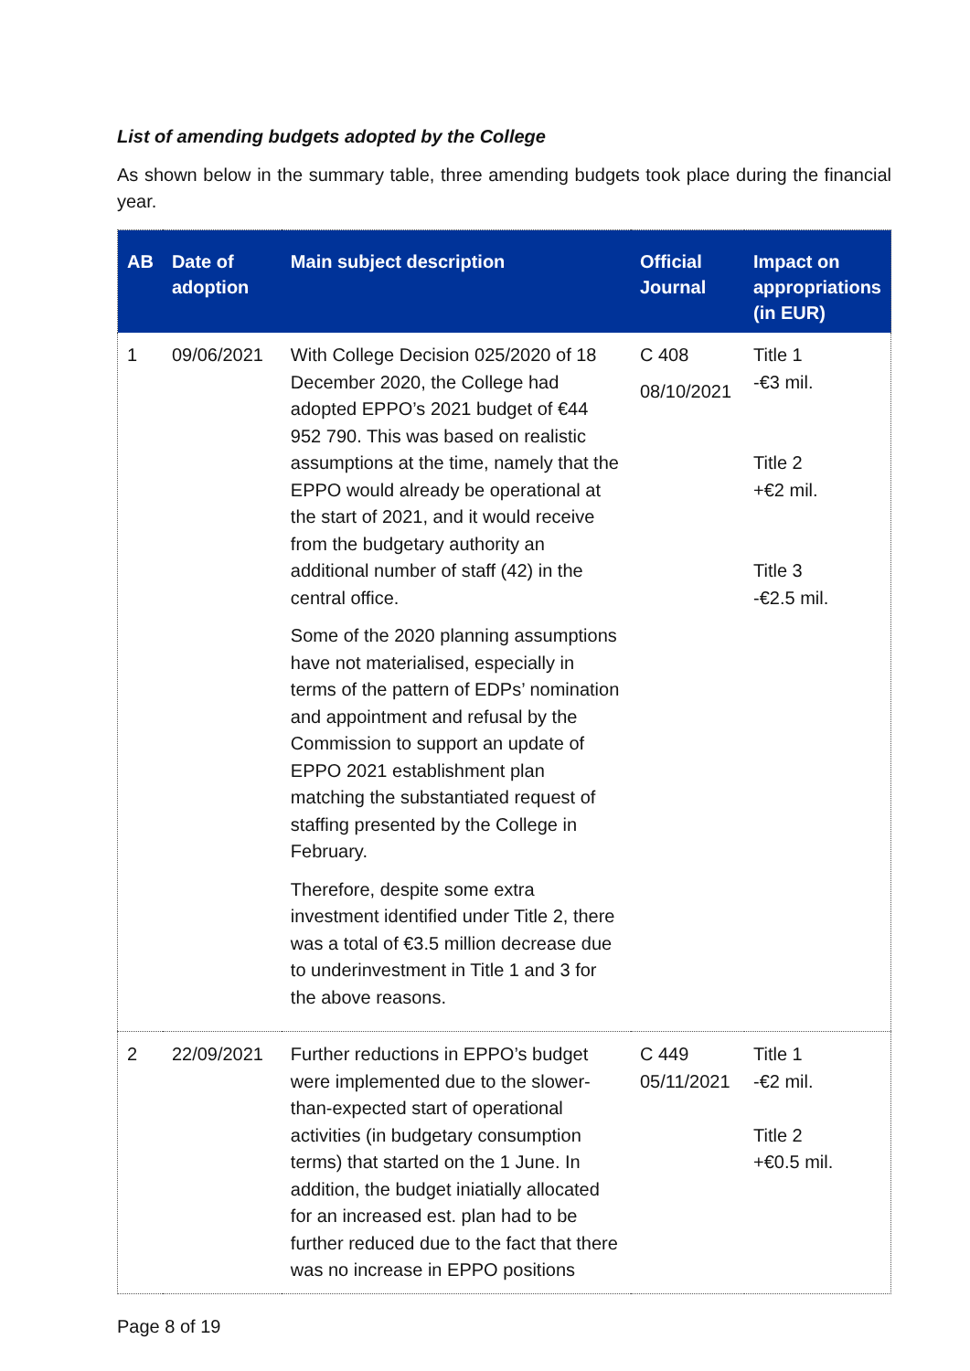List of amending budgets adopted by the College
As shown below in the summary table, three amending budgets took place during the financial year.
| AB | Date of adoption | Main subject description | Official Journal | Impact on appropriations (in EUR) |
| --- | --- | --- | --- | --- |
| 1 | 09/06/2021 | With College Decision 025/2020 of 18 December 2020, the College had adopted EPPO’s 2021 budget of €44 952 790. This was based on realistic assumptions at the time, namely that the EPPO would already be operational at the start of 2021, and it would receive from the budgetary authority an additional number of staff (42) in the central office. Some of the 2020 planning assumptions have not materialised, especially in terms of the pattern of EDPs’ nomination and appointment and refusal by the Commission to support an update of EPPO 2021 establishment plan matching the substantiated request of staffing presented by the College in February. Therefore, despite some extra investment identified under Title 2, there was a total of €3.5 million decrease due to underinvestment in Title 1 and 3 for the above reasons. | C 408 08/10/2021 | Title 1 -€3 mil. Title 2 +€2 mil. Title 3 -€2.5 mil. |
| 2 | 22/09/2021 | Further reductions in EPPO’s budget were implemented due to the slower-than-expected start of operational activities (in budgetary consumption terms) that started on the 1 June. In addition, the budget iniatially allocated for an increased est. plan had to be further reduced due to the fact that there was no increase in EPPO positions | C 449 05/11/2021 | Title 1 -€2 mil. Title 2 +€0.5 mil. |
Page 8 of 19